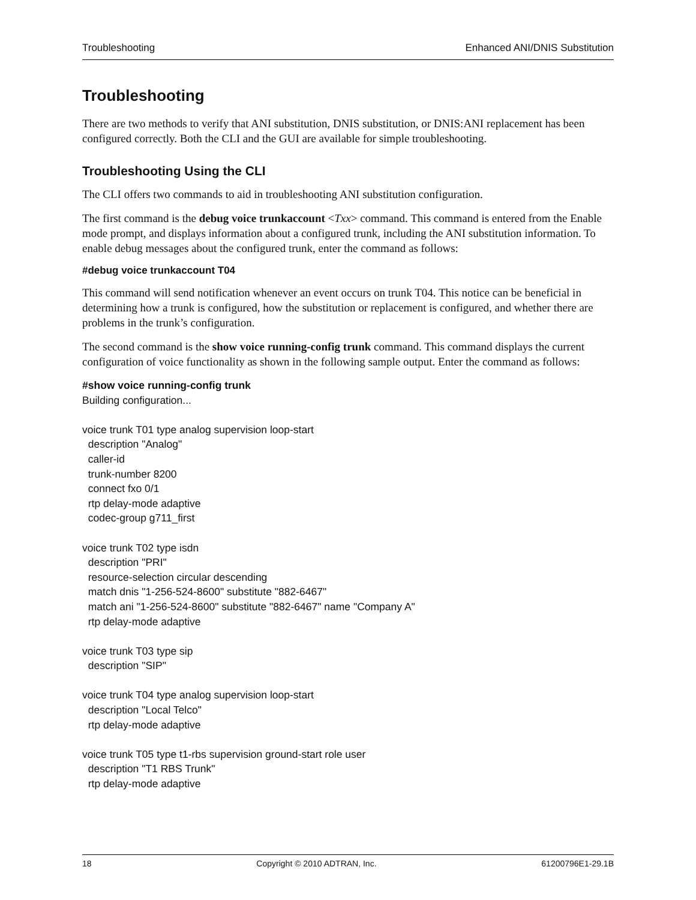Troubleshooting Enhanced ANI/DNIS Substitution
Troubleshooting
There are two methods to verify that ANI substitution, DNIS substitution, or DNIS:ANI replacement has been configured correctly. Both the CLI and the GUI are available for simple troubleshooting.
Troubleshooting Using the CLI
The CLI offers two commands to aid in troubleshooting ANI substitution configuration.
The first command is the debug voice trunkaccount <Txx> command. This command is entered from the Enable mode prompt, and displays information about a configured trunk, including the ANI substitution information. To enable debug messages about the configured trunk, enter the command as follows:
#debug voice trunkaccount T04
This command will send notification whenever an event occurs on trunk T04. This notice can be beneficial in determining how a trunk is configured, how the substitution or replacement is configured, and whether there are problems in the trunk’s configuration.
The second command is the show voice running-config trunk command. This command displays the current configuration of voice functionality as shown in the following sample output. Enter the command as follows:
#show voice running-config trunk
Building configuration...

voice trunk T01 type analog supervision loop-start
  description "Analog"
  caller-id
  trunk-number 8200
  connect fxo 0/1
  rtp delay-mode adaptive
  codec-group g711_first

voice trunk T02 type isdn
  description "PRI"
  resource-selection circular descending
  match dnis "1-256-524-8600" substitute "882-6467"
  match ani "1-256-524-8600" substitute "882-6467" name "Company A"
  rtp delay-mode adaptive

voice trunk T03 type sip
  description "SIP"

voice trunk T04 type analog supervision loop-start
  description "Local Telco"
  rtp delay-mode adaptive

voice trunk T05 type t1-rbs supervision ground-start role user
  description "T1 RBS Trunk"
  rtp delay-mode adaptive
18 Copyright © 2010 ADTRAN, Inc. 61200796E1-29.1B